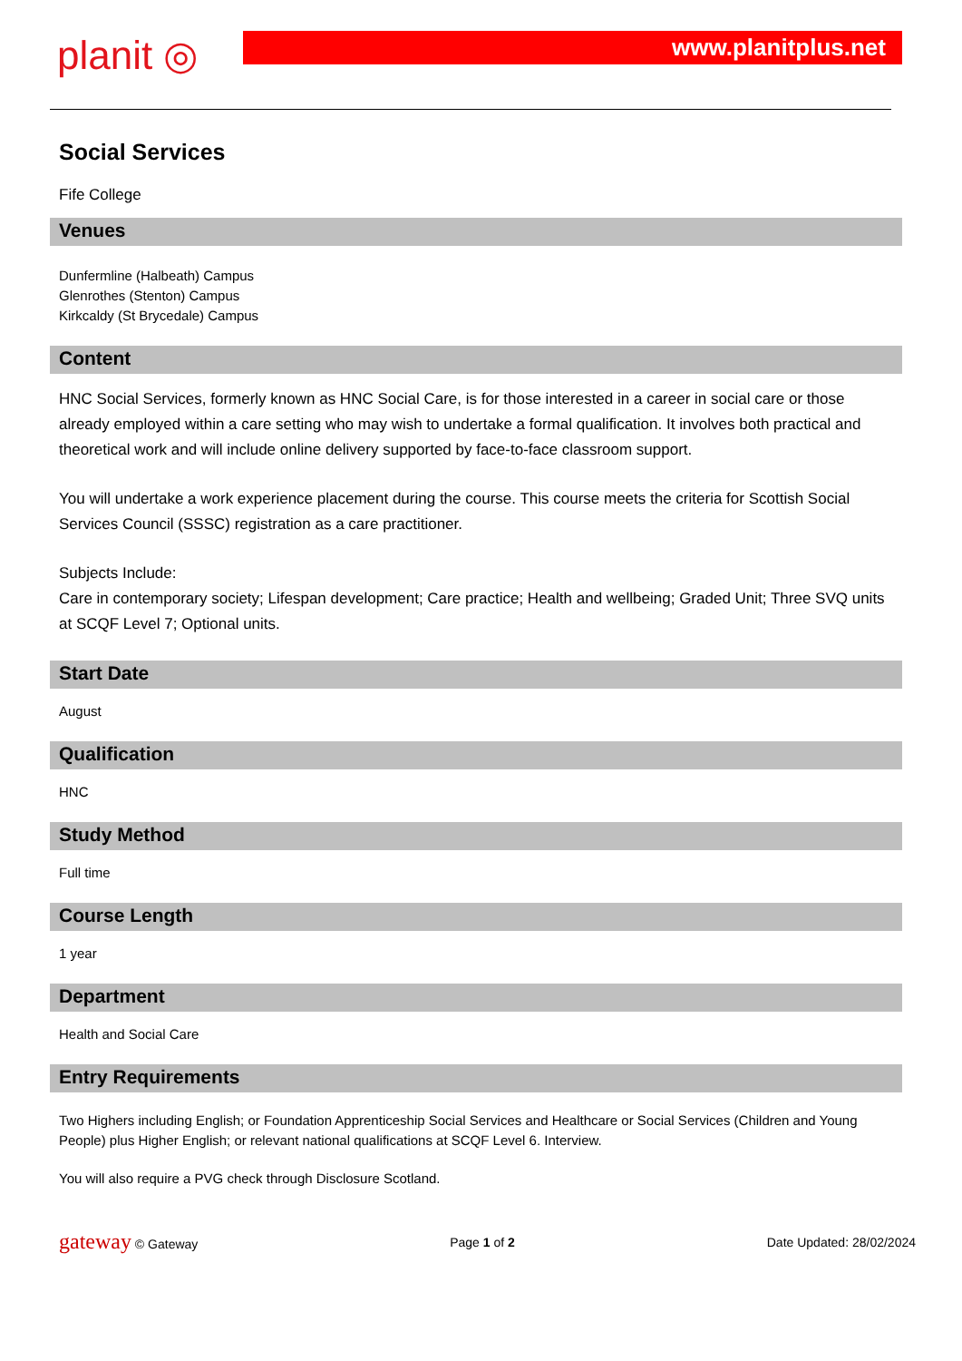planit ◎
www.planitplus.net
Social Services
Fife College
Venues
Dunfermline (Halbeath) Campus
Glenrothes (Stenton) Campus
Kirkcaldy (St Brycedale) Campus
Content
HNC Social Services, formerly known as HNC Social Care, is for those interested in a career in social care or those already employed within a care setting who may wish to undertake a formal qualification. It involves both practical and theoretical work and will include online delivery supported by face-to-face classroom support.
You will undertake a work experience placement during the course. This course meets the criteria for Scottish Social Services Council (SSSC) registration as a care practitioner.
Subjects Include:
Care in contemporary society; Lifespan development; Care practice; Health and wellbeing; Graded Unit; Three SVQ units at SCQF Level 7; Optional units.
Start Date
August
Qualification
HNC
Study Method
Full time
Course Length
1 year
Department
Health and Social Care
Entry Requirements
Two Highers including English; or Foundation Apprenticeship Social Services and Healthcare or Social Services (Children and Young People) plus Higher English; or relevant national qualifications at SCQF Level 6. Interview.
You will also require a PVG check through Disclosure Scotland.
gateway © Gateway Page 1 of 2 Date Updated: 28/02/2024